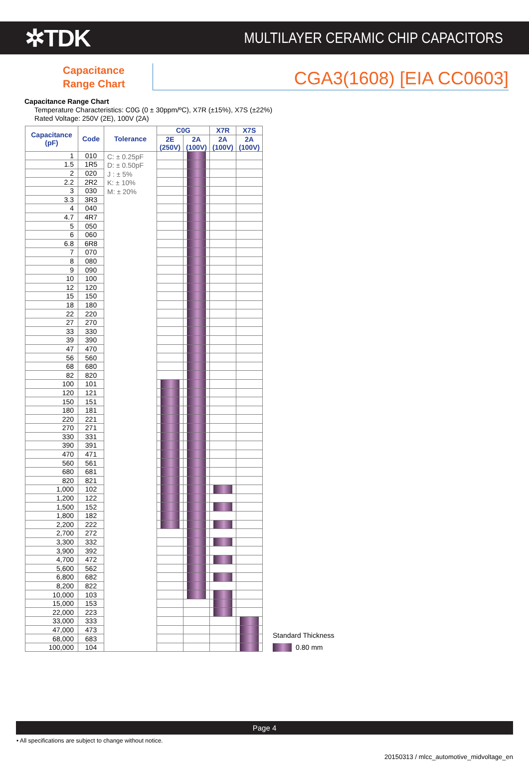✲TDK
MULTILAYER CERAMIC CHIP CAPACITORS
Capacitance Range Chart
CGA3(1608) [EIA CC0603]
Capacitance Range Chart
Temperature Characteristics: C0G (0 ± 30ppm/ºC), X7R (±15%), X7S (±22%)
Rated Voltage: 250V (2E), 100V (2A)
| Capacitance (pF) | Code | Tolerance | C0G | | X7R | X7S |
| --- | --- | --- | --- | --- | --- | --- |
| | | | 2E (250V) | 2A (100V) | 2A (100V) | 2A (100V) |
| 1 | 010 | C: ± 0.25pF D: ± 0.50pF J : ± 5% K: ± 10% M: ± 20% | | | | |
| 1.5 | 1R5 | | | | | |
| 2 | 020 | | | | | |
| 2.2 | 2R2 | | | | | |
| 3 | 030 | | | | | |
| 3.3 | 3R3 | | | | | |
| 4 | 040 | | | | | |
| 4.7 | 4R7 | | | | | |
| 5 | 050 | | | | | |
| 6 | 060 | | | | | |
| 6.8 | 6R8 | | | | | |
| 7 | 070 | | | | | |
| 8 | 080 | | | | | |
| 9 | 090 | | | | | |
| 10 | 100 | | | | | |
| 12 | 120 | | | | | |
| 15 | 150 | | | | | |
| 18 | 180 | | | | | |
| 22 | 220 | | | | | |
| 27 | 270 | | | | | |
| 33 | 330 | | | | | |
| 39 | 390 | | | | | |
| 47 | 470 | | | | | |
| 56 | 560 | | | | | |
| 68 | 680 | | | | | |
| 82 | 820 | | | | | |
| 100 | 101 | | | | | |
| 120 | 121 | | | | | |
| 150 | 151 | | | | | |
| 180 | 181 | | | | | |
| 220 | 221 | | | | | |
| 270 | 271 | | | | | |
| 330 | 331 | | | | | |
| 390 | 391 | | | | | |
| 470 | 471 | | | | | |
| 560 | 561 | | | | | |
| 680 | 681 | | | | | |
| 820 | 821 | | | | | |
| 1,000 | 102 | | | | | |
| 1,200 | 122 | | | | | |
| 1,500 | 152 | | | | | |
| 1,800 | 182 | | | | | |
| 2,200 | 222 | | | | | |
| 2,700 | 272 | | | | | |
| 3,300 | 332 | | | | | |
| 3,900 | 392 | | | | | |
| 4,700 | 472 | | | | | |
| 5,600 | 562 | | | | | |
| 6,800 | 682 | | | | | |
| 8,200 | 822 | | | | | |
| 10,000 | 103 | | | | | |
| 15,000 | 153 | | | | | |
| 22,000 | 223 | | | | | |
| 33,000 | 333 | | | | | |
| 47,000 | 473 | | | | | |
| 68,000 | 683 | | | | | |
| 100,000 | 104 | | | | | |
Standard Thickness
0.80 mm
Page 4
• All specifications are subject to change without notice.
20150313 / mlcc_automotive_midvoltage_en